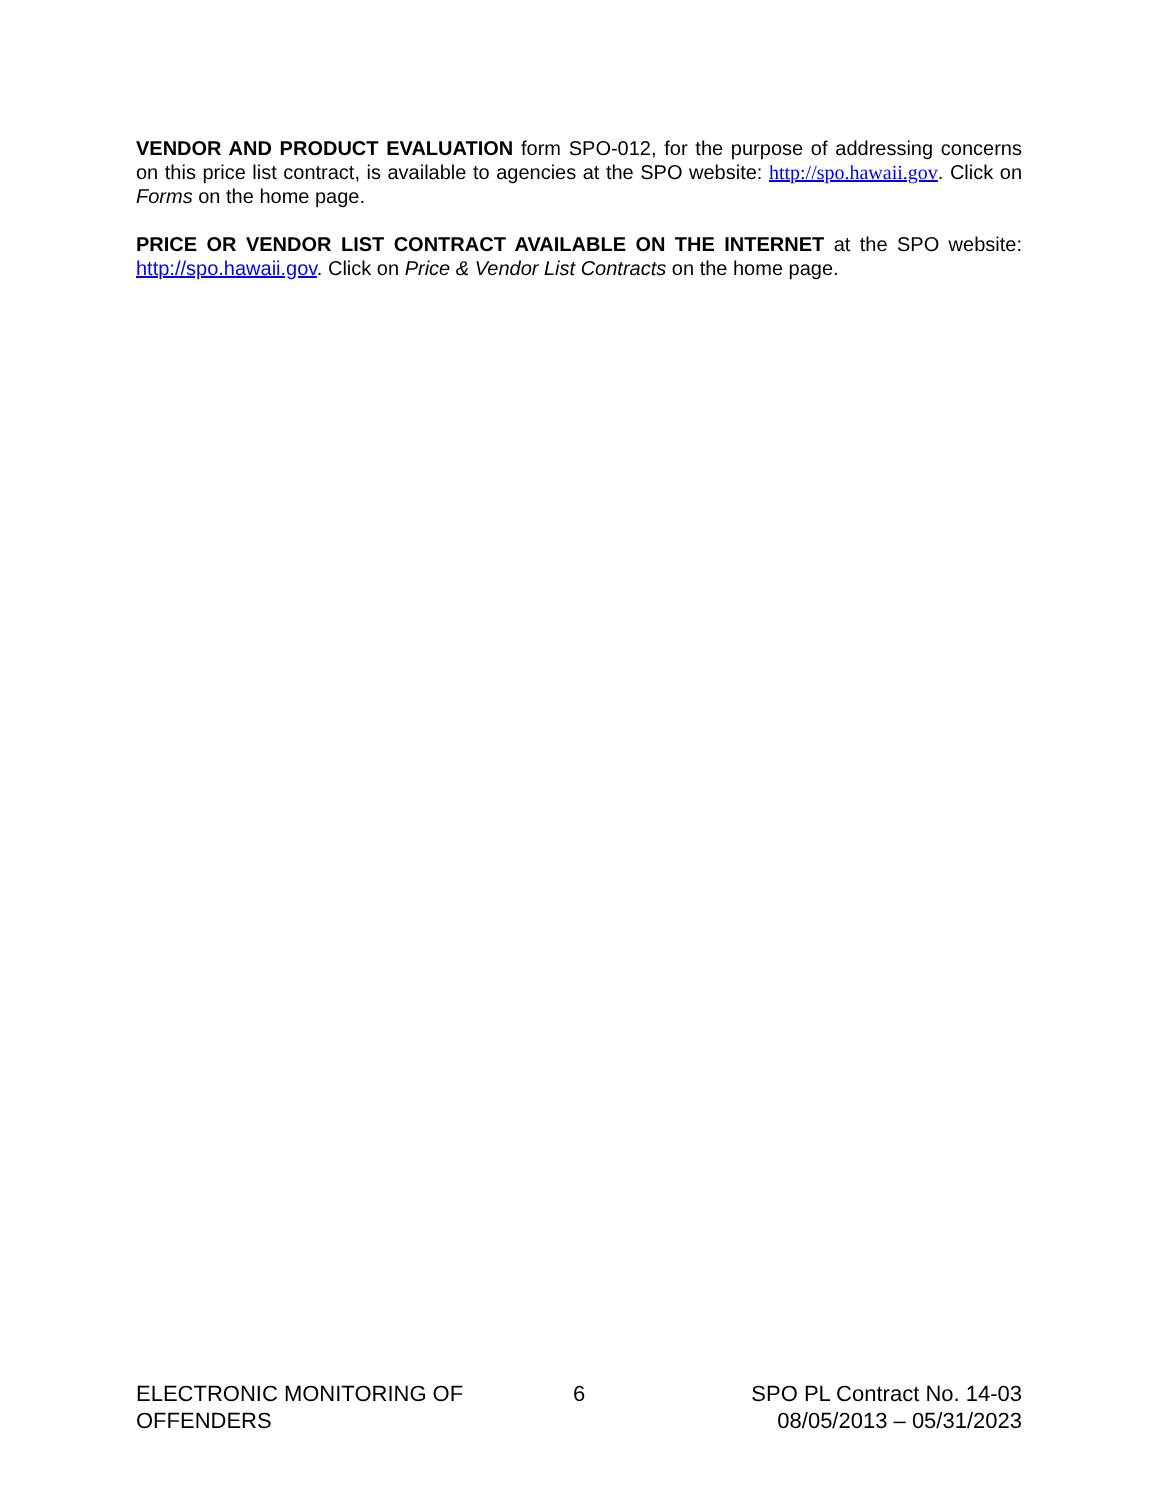VENDOR AND PRODUCT EVALUATION form SPO-012, for the purpose of addressing concerns on this price list contract, is available to agencies at the SPO website: http://spo.hawaii.gov. Click on Forms on the home page.
PRICE OR VENDOR LIST CONTRACT AVAILABLE ON THE INTERNET at the SPO website: http://spo.hawaii.gov. Click on Price & Vendor List Contracts on the home page.
ELECTRONIC MONITORING OF OFFENDERS
6 SPO PL Contract No. 14-03
08/05/2013 – 05/31/2023